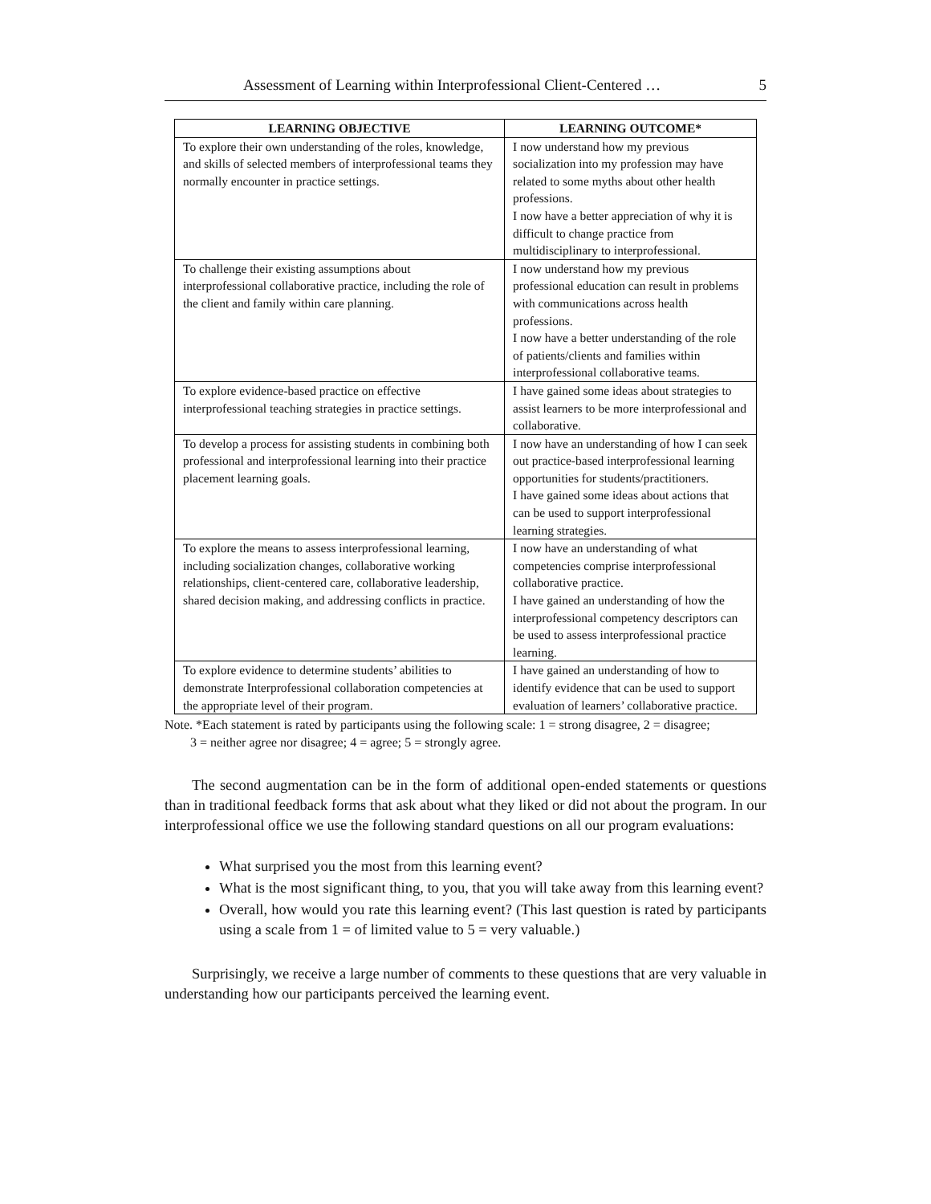Assessment of Learning within Interprofessional Client-Centered … 5
| LEARNING OBJECTIVE | LEARNING OUTCOME* |
| --- | --- |
| To explore their own understanding of the roles, knowledge, and skills of selected members of interprofessional teams they normally encounter in practice settings. | I now understand how my previous socialization into my profession may have related to some myths about other health professions. I now have a better appreciation of why it is difficult to change practice from multidisciplinary to interprofessional. |
| To challenge their existing assumptions about interprofessional collaborative practice, including the role of the client and family within care planning. | I now understand how my previous professional education can result in problems with communications across health professions. I now have a better understanding of the role of patients/clients and families within interprofessional collaborative teams. |
| To explore evidence-based practice on effective interprofessional teaching strategies in practice settings. | I have gained some ideas about strategies to assist learners to be more interprofessional and collaborative. |
| To develop a process for assisting students in combining both professional and interprofessional learning into their practice placement learning goals. | I now have an understanding of how I can seek out practice-based interprofessional learning opportunities for students/practitioners. I have gained some ideas about actions that can be used to support interprofessional learning strategies. |
| To explore the means to assess interprofessional learning, including socialization changes, collaborative working relationships, client-centered care, collaborative leadership, shared decision making, and addressing conflicts in practice. | I now have an understanding of what competencies comprise interprofessional collaborative practice. I have gained an understanding of how the interprofessional competency descriptors can be used to assess interprofessional practice learning. |
| To explore evidence to determine students’ abilities to demonstrate Interprofessional collaboration competencies at the appropriate level of their program. | I have gained an understanding of how to identify evidence that can be used to support evaluation of learners’ collaborative practice. |
Note. *Each statement is rated by participants using the following scale: 1 = strong disagree, 2 = disagree;
3 = neither agree nor disagree; 4 = agree; 5 = strongly agree.
The second augmentation can be in the form of additional open-ended statements or questions than in traditional feedback forms that ask about what they liked or did not about the program. In our interprofessional office we use the following standard questions on all our program evaluations:
What surprised you the most from this learning event?
What is the most significant thing, to you, that you will take away from this learning event?
Overall, how would you rate this learning event? (This last question is rated by participants using a scale from 1 = of limited value to 5 = very valuable.)
Surprisingly, we receive a large number of comments to these questions that are very valuable in understanding how our participants perceived the learning event.